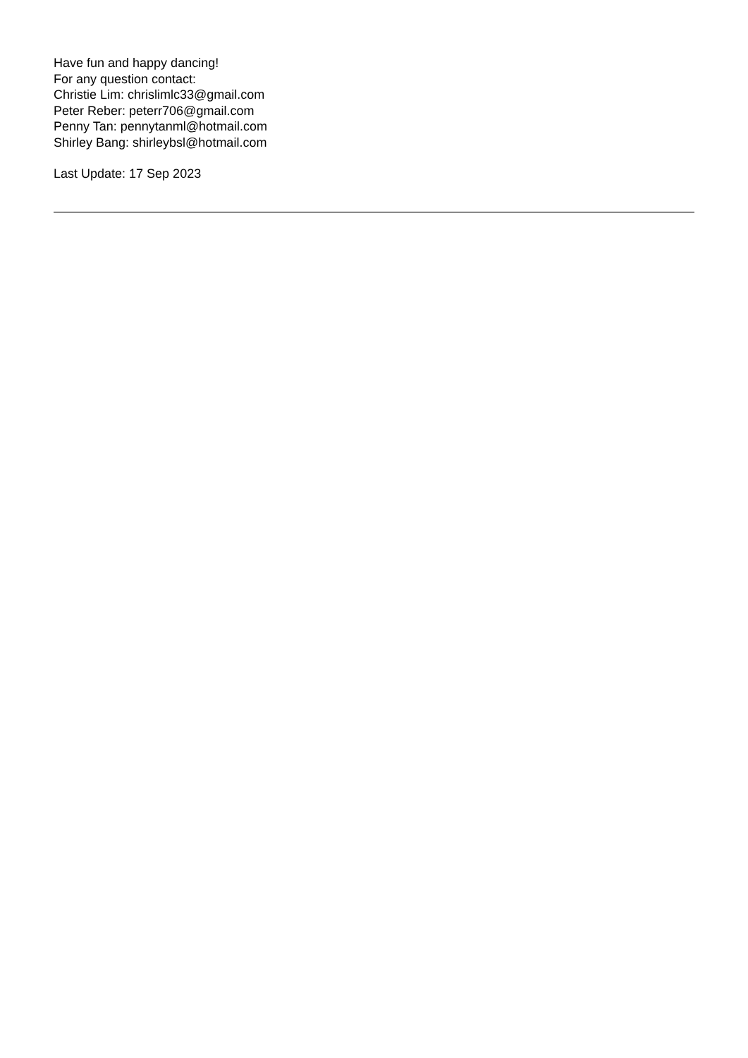Have fun and happy dancing!
For any question contact:
Christie Lim: chrislimlc33@gmail.com
Peter Reber: peterr706@gmail.com
Penny Tan: pennytanml@hotmail.com
Shirley Bang: shirleybsl@hotmail.com
Last Update: 17 Sep 2023